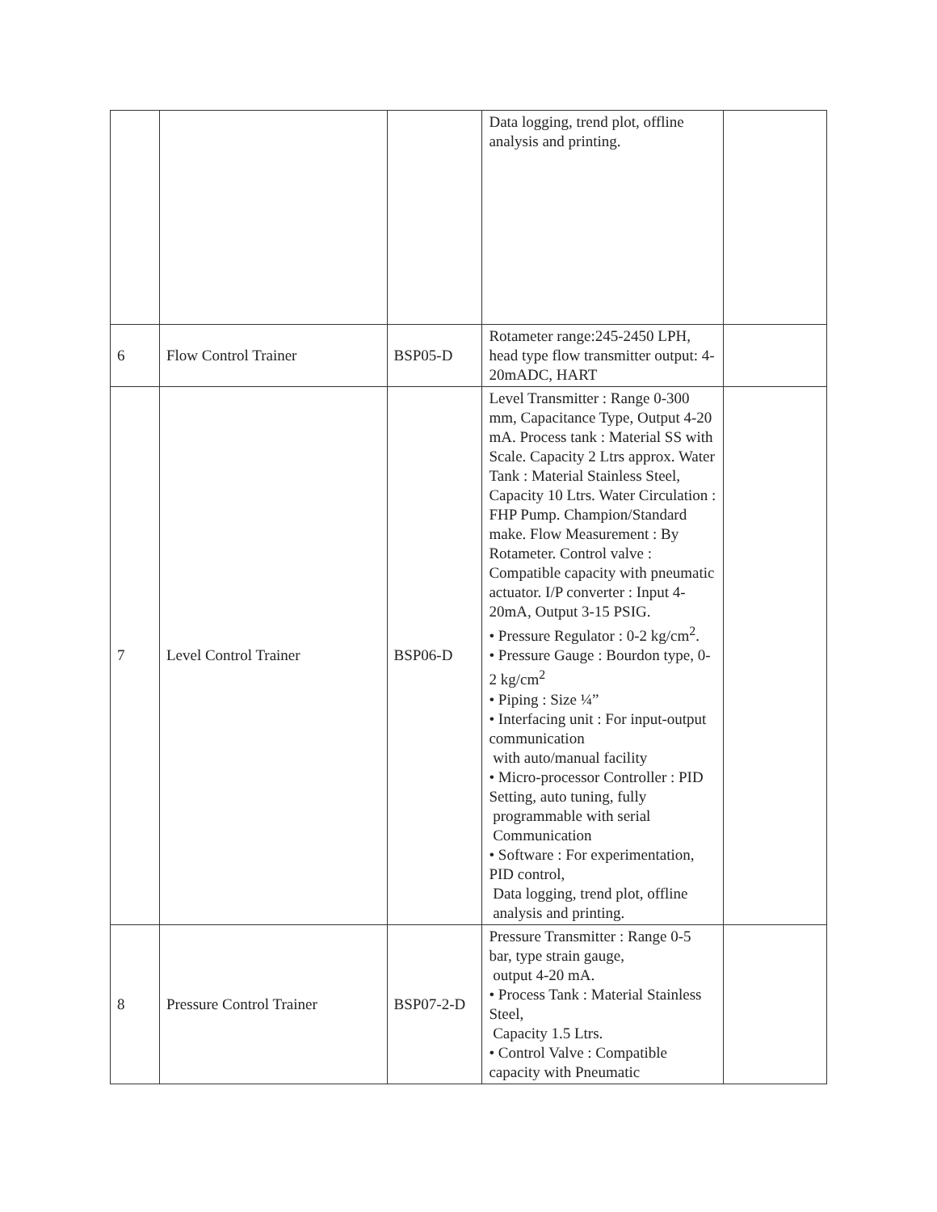| | | | Data logging, trend plot, offline analysis and printing. | |
| 6 | Flow Control Trainer | BSP05-D | Rotameter range:245-2450 LPH, head type flow transmitter output: 4-20mADC, HART | |
| 7 | Level Control Trainer | BSP06-D | Level Transmitter : Range 0-300 mm, Capacitance Type, Output 4-20 mA. Process tank : Material SS with Scale. Capacity 2 Ltrs approx. Water Tank : Material Stainless Steel, Capacity 10 Ltrs. Water Circulation : FHP Pump. Champion/Standard make. Flow Measurement : By Rotameter. Control valve : Compatible capacity with pneumatic actuator. I/P converter : Input 4-20mA, Output 3-15 PSIG. • Pressure Regulator : 0-2 kg/cm<sup>2</sup>. • Pressure Gauge : Bourdon type, 0-2 kg/cm<sup>2</sup> • Piping : Size ¼” • Interfacing unit : For input-output communication with auto/manual facility • Micro-processor Controller : PID Setting, auto tuning, fully programmable with serial Communication • Software : For experimentation, PID control, Data logging, trend plot, offline analysis and printing. | |
| 8 | Pressure Control Trainer | BSP07-2-D | Pressure Transmitter : Range 0-5 bar, type strain gauge, output 4-20 mA. • Process Tank : Material Stainless Steel, Capacity 1.5 Ltrs. • Control Valve : Compatible capacity with Pneumatic | |